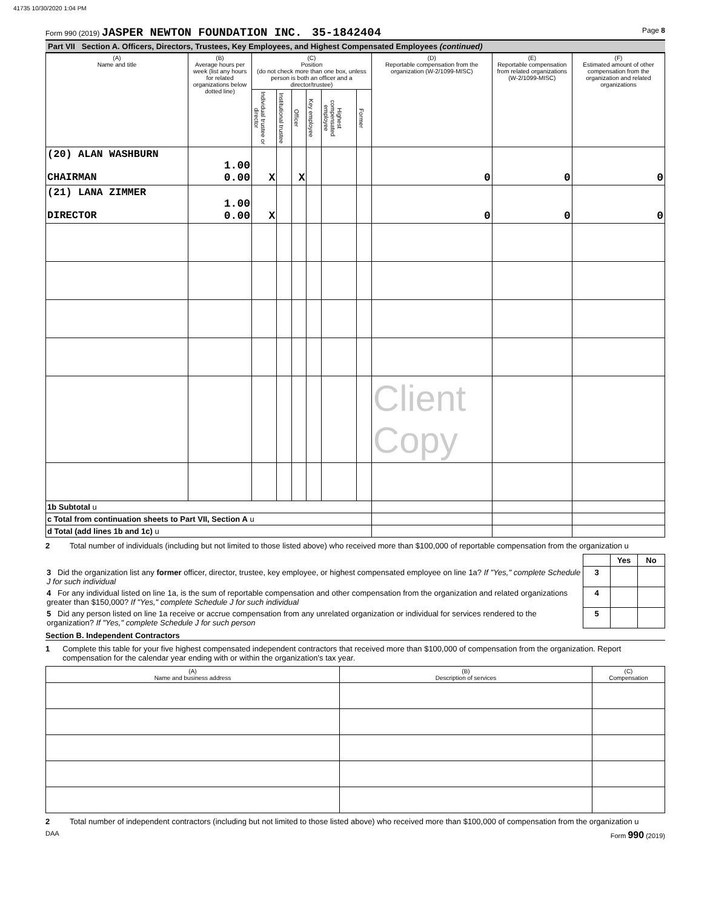41735 10/30/2020 1:04 PM
Form 990 (2019) JASPER NEWTON FOUNDATION INC. 35-1842404 Page 8
Part VII Section A. Officers, Directors, Trustees, Key Employees, and Highest Compensated Employees (continued)
| (A) Name and title | (B) Average hours per week (list any hours for related organizations below dotted line) | (C) Position (do not check more than one box, unless person is both an officer and a director/trustee) | | | | | | (D) Reportable compensation from the organization (W-2/1099-MISC) | (E) Reportable compensation from related organizations (W-2/1099-MISC) | (F) Estimated amount of other compensation from the organization and related organizations |
| --- | --- | --- | --- | --- | --- | --- | --- | --- | --- | --- |
| | | Individual trustee or director | Institutional trustee | Officer | Key employee | Highest compensated employee | Former | | | |
| (20) ALAN WASHBURN CHAIRMAN | 1.00 0.00 | X | | X | | | | 0 | 0 | 0 |
| (21) LANA ZIMMER DIRECTOR | 1.00 0.00 | X | | | | | | 0 | 0 | 0 |
| | | | | | | | | Client Copy | | |
| 1b Subtotal u | | | | | | | | | | |
| c Total from continuation sheets to Part VII, Section A u | | | | | | | | | | |
| d Total (add lines 1b and 1c) u | | | | | | | | | | |
2 Total number of individuals (including but not limited to those listed above) who received more than $100,000 of reportable compensation from the organization u
| | | Yes | No |
| 3 Did the organization list any former officer, director, trustee, key employee, or highest compensated employee on line 1a? If "Yes," complete Schedule J for such individual | 3 | | |
| 4 For any individual listed on line 1a, is the sum of reportable compensation and other compensation from the organization and related organizations greater than $150,000? If "Yes," complete Schedule J for such individual | 4 | | |
| 5 Did any person listed on line 1a receive or accrue compensation from any unrelated organization or individual for services rendered to the organization? If "Yes," complete Schedule J for such person | 5 | | |
Section B. Independent Contractors
1 Complete this table for your five highest compensated independent contractors that received more than $100,000 of compensation from the organization. Report compensation for the calendar year ending with or within the organization's tax year.
| (A) Name and business address | (B) Description of services | (C) Compensation |
| --- | --- | --- |
2 Total number of independent contractors (including but not limited to those listed above) who received more than $100,000 of compensation from the organization u
DAA Form 990 (2019)